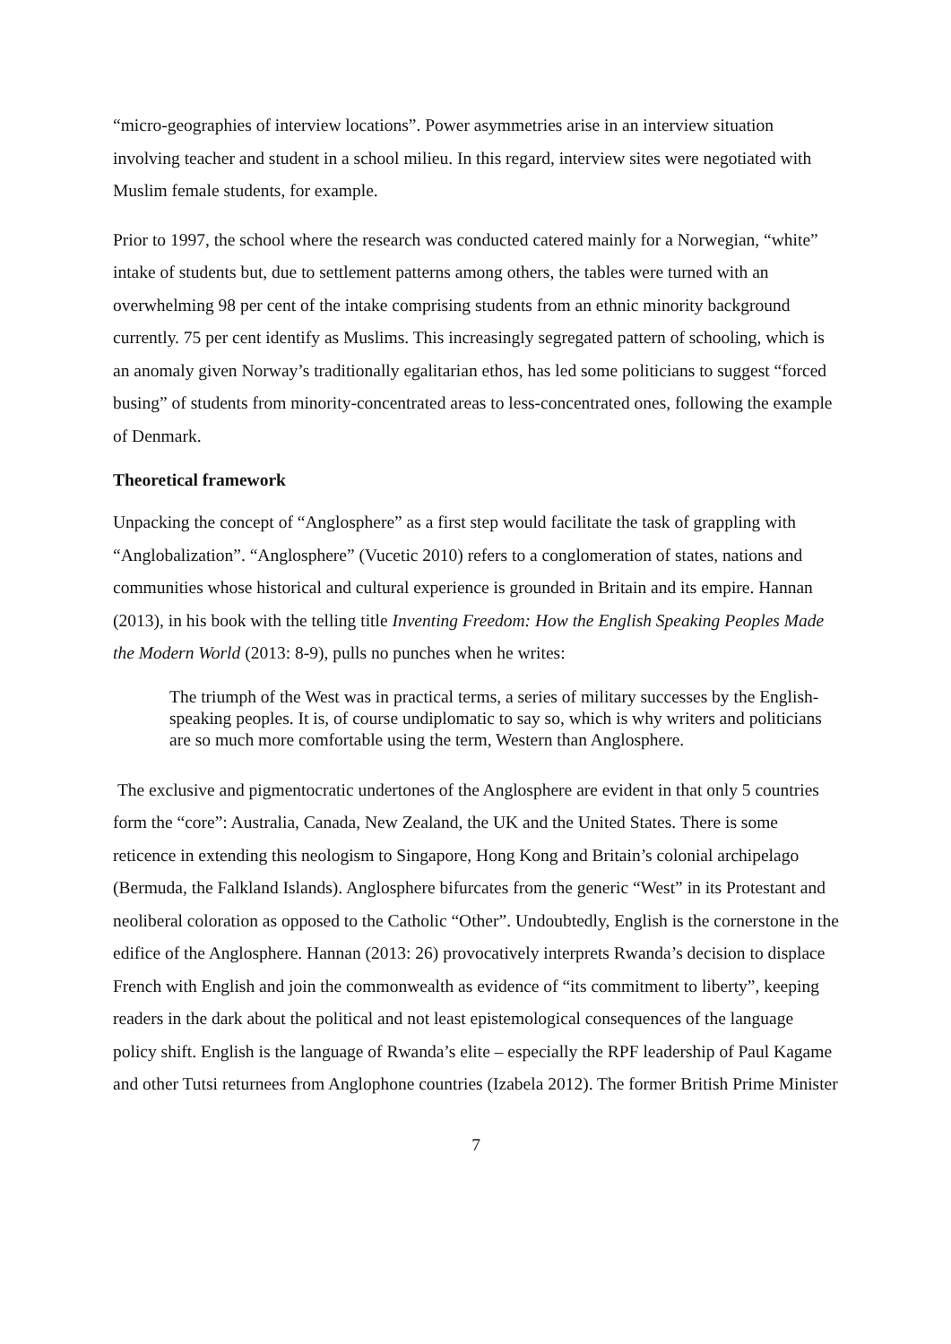“micro-geographies of interview locations”. Power asymmetries arise in an interview situation involving teacher and student in a school milieu. In this regard, interview sites were negotiated with Muslim female students, for example.
Prior to 1997, the school where the research was conducted catered mainly for a Norwegian, “white” intake of students but, due to settlement patterns among others, the tables were turned with an overwhelming 98 per cent of the intake comprising students from an ethnic minority background currently. 75 per cent identify as Muslims. This increasingly segregated pattern of schooling, which is an anomaly given Norway’s traditionally egalitarian ethos, has led some politicians to suggest “forced busing” of students from minority-concentrated areas to less-concentrated ones, following the example of Denmark.
Theoretical framework
Unpacking the concept of “Anglosphere” as a first step would facilitate the task of grappling with “Anglobalization”. “Anglosphere” (Vucetic 2010) refers to a conglomeration of states, nations and communities whose historical and cultural experience is grounded in Britain and its empire. Hannan (2013), in his book with the telling title Inventing Freedom: How the English Speaking Peoples Made the Modern World (2013: 8-9), pulls no punches when he writes:
The triumph of the West was in practical terms, a series of military successes by the English-speaking peoples. It is, of course undiplomatic to say so, which is why writers and politicians are so much more comfortable using the term, Western than Anglosphere.
The exclusive and pigmentocratic undertones of the Anglosphere are evident in that only 5 countries form the “core”: Australia, Canada, New Zealand, the UK and the United States. There is some reticence in extending this neologism to Singapore, Hong Kong and Britain’s colonial archipelago (Bermuda, the Falkland Islands). Anglosphere bifurcates from the generic “West” in its Protestant and neoliberal coloration as opposed to the Catholic “Other”. Undoubtedly, English is the cornerstone in the edifice of the Anglosphere. Hannan (2013: 26) provocatively interprets Rwanda’s decision to displace French with English and join the commonwealth as evidence of “its commitment to liberty”, keeping readers in the dark about the political and not least epistemological consequences of the language policy shift. English is the language of Rwanda’s elite – especially the RPF leadership of Paul Kagame and other Tutsi returnees from Anglophone countries (Izabela 2012). The former British Prime Minister
7